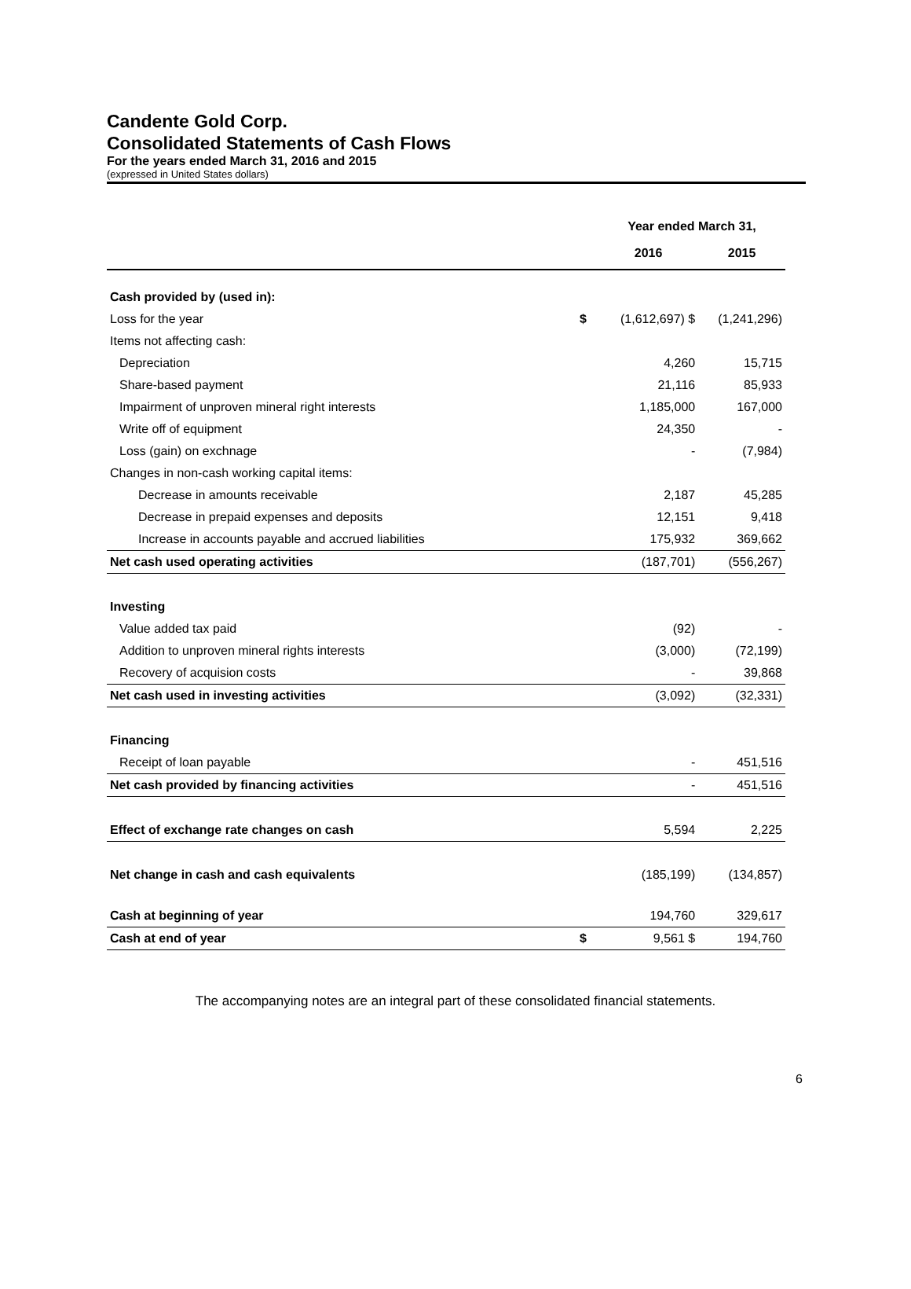Candente Gold Corp.
Consolidated Statements of Cash Flows
For the years ended March 31, 2016 and 2015
(expressed in United States dollars)
| | | Year ended March 31, | |
| --- | --- | --- | --- |
| | | 2016 | 2015 |
| Cash provided by (used in): | | | |
| Loss for the year | $ | (1,612,697) $ | (1,241,296) |
| Items not affecting cash: | | | |
| Depreciation | | 4,260 | 15,715 |
| Share-based payment | | 21,116 | 85,933 |
| Impairment of unproven mineral right interests | | 1,185,000 | 167,000 |
| Write off of equipment | | 24,350 | - |
| Loss (gain) on exchnage | | - | (7,984) |
| Changes in non-cash working capital items: | | | |
| Decrease in amounts receivable | | 2,187 | 45,285 |
| Decrease in prepaid expenses and deposits | | 12,151 | 9,418 |
| Increase in accounts payable and accrued liabilities | | 175,932 | 369,662 |
| Net cash used operating activities | | (187,701) | (556,267) |
| Investing | | | |
| Value added tax paid | | (92) | - |
| Addition to unproven mineral rights interests | | (3,000) | (72,199) |
| Recovery of acquision costs | | - | 39,868 |
| Net cash used in investing activities | | (3,092) | (32,331) |
| Financing | | | |
| Receipt of loan payable | | - | 451,516 |
| Net cash provided by financing activities | | - | 451,516 |
| Effect of exchange rate changes on cash | | 5,594 | 2,225 |
| Net change in cash and cash equivalents | | (185,199) | (134,857) |
| Cash at beginning of year | | 194,760 | 329,617 |
| Cash at end of year | $ | 9,561 $ | 194,760 |
The accompanying notes are an integral part of these consolidated financial statements.
6